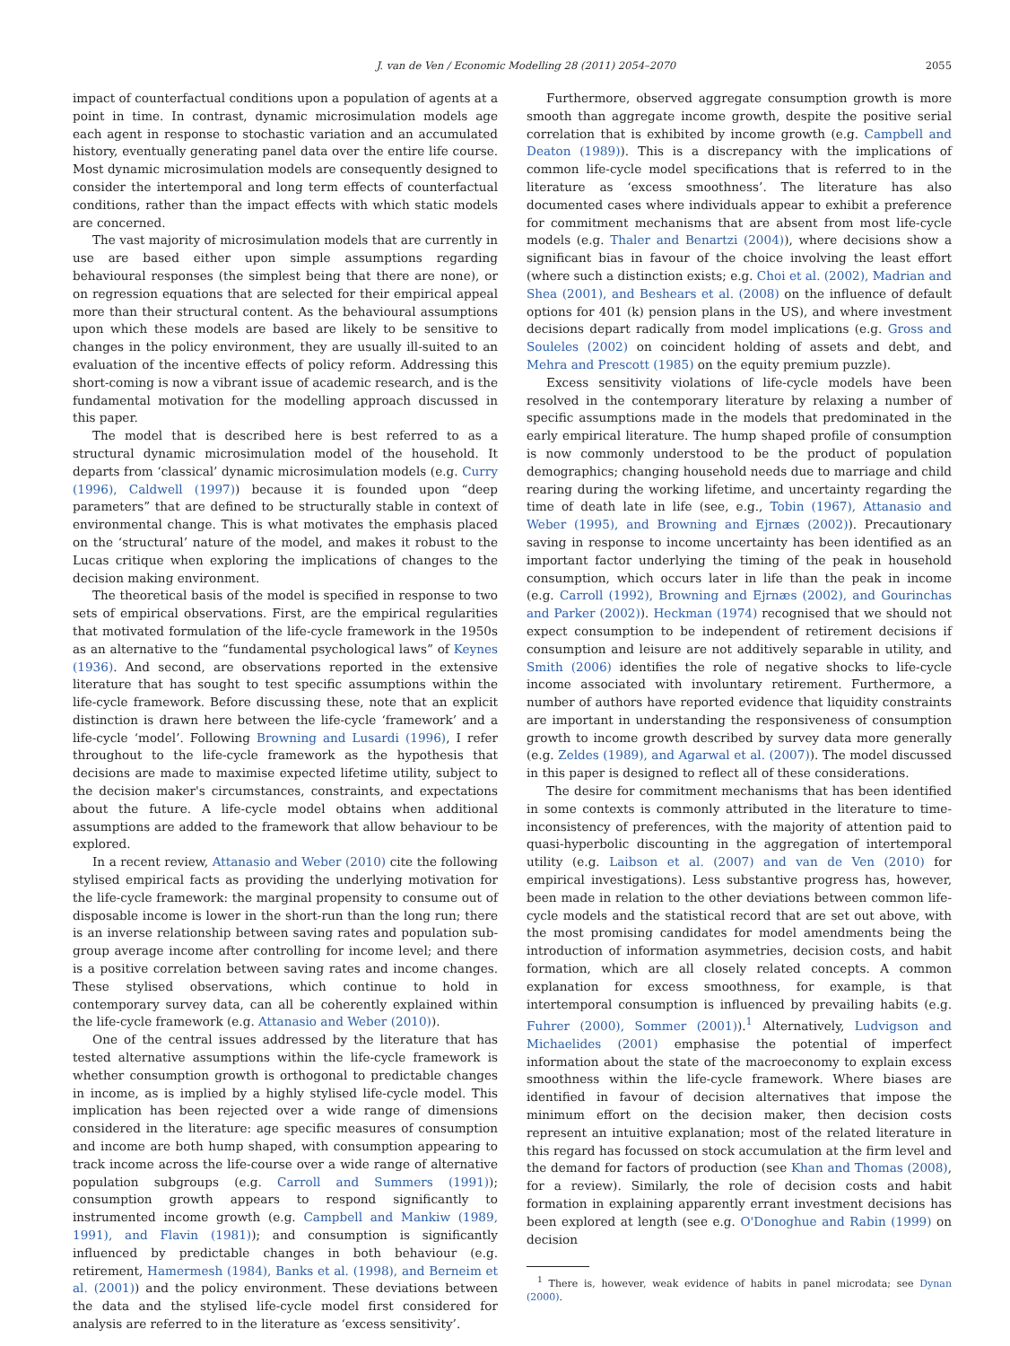J. van de Ven / Economic Modelling 28 (2011) 2054–2070 2055
impact of counterfactual conditions upon a population of agents at a point in time. In contrast, dynamic microsimulation models age each agent in response to stochastic variation and an accumulated history, eventually generating panel data over the entire life course. Most dynamic microsimulation models are consequently designed to consider the intertemporal and long term effects of counterfactual conditions, rather than the impact effects with which static models are concerned.
The vast majority of microsimulation models that are currently in use are based either upon simple assumptions regarding behavioural responses (the simplest being that there are none), or on regression equations that are selected for their empirical appeal more than their structural content. As the behavioural assumptions upon which these models are based are likely to be sensitive to changes in the policy environment, they are usually ill-suited to an evaluation of the incentive effects of policy reform. Addressing this short-coming is now a vibrant issue of academic research, and is the fundamental motivation for the modelling approach discussed in this paper.
The model that is described here is best referred to as a structural dynamic microsimulation model of the household. It departs from ‘classical’ dynamic microsimulation models (e.g. Curry (1996), Caldwell (1997)) because it is founded upon “deep parameters” that are defined to be structurally stable in context of environmental change. This is what motivates the emphasis placed on the ‘structural’ nature of the model, and makes it robust to the Lucas critique when exploring the implications of changes to the decision making environment.
The theoretical basis of the model is specified in response to two sets of empirical observations. First, are the empirical regularities that motivated formulation of the life-cycle framework in the 1950s as an alternative to the “fundamental psychological laws” of Keynes (1936). And second, are observations reported in the extensive literature that has sought to test specific assumptions within the life-cycle framework. Before discussing these, note that an explicit distinction is drawn here between the life-cycle ‘framework’ and a life-cycle ‘model’. Following Browning and Lusardi (1996), I refer throughout to the life-cycle framework as the hypothesis that decisions are made to maximise expected lifetime utility, subject to the decision maker's circumstances, constraints, and expectations about the future. A life-cycle model obtains when additional assumptions are added to the framework that allow behaviour to be explored.
In a recent review, Attanasio and Weber (2010) cite the following stylised empirical facts as providing the underlying motivation for the life-cycle framework: the marginal propensity to consume out of disposable income is lower in the short-run than the long run; there is an inverse relationship between saving rates and population sub-group average income after controlling for income level; and there is a positive correlation between saving rates and income changes. These stylised observations, which continue to hold in contemporary survey data, can all be coherently explained within the life-cycle framework (e.g. Attanasio and Weber (2010)).
One of the central issues addressed by the literature that has tested alternative assumptions within the life-cycle framework is whether consumption growth is orthogonal to predictable changes in income, as is implied by a highly stylised life-cycle model. This implication has been rejected over a wide range of dimensions considered in the literature: age specific measures of consumption and income are both hump shaped, with consumption appearing to track income across the life-course over a wide range of alternative population subgroups (e.g. Carroll and Summers (1991)); consumption growth appears to respond significantly to instrumented income growth (e.g. Campbell and Mankiw (1989, 1991), and Flavin (1981)); and consumption is significantly influenced by predictable changes in both behaviour (e.g. retirement, Hamermesh (1984), Banks et al. (1998), and Berneim et al. (2001)) and the policy environment. These deviations between the data and the stylised life-cycle model first considered for analysis are referred to in the literature as ‘excess sensitivity’.
Furthermore, observed aggregate consumption growth is more smooth than aggregate income growth, despite the positive serial correlation that is exhibited by income growth (e.g. Campbell and Deaton (1989)). This is a discrepancy with the implications of common life-cycle model specifications that is referred to in the literature as ‘excess smoothness’. The literature has also documented cases where individuals appear to exhibit a preference for commitment mechanisms that are absent from most life-cycle models (e.g. Thaler and Benartzi (2004)), where decisions show a significant bias in favour of the choice involving the least effort (where such a distinction exists; e.g. Choi et al. (2002), Madrian and Shea (2001), and Beshears et al. (2008) on the influence of default options for 401 (k) pension plans in the US), and where investment decisions depart radically from model implications (e.g. Gross and Souleles (2002) on coincident holding of assets and debt, and Mehra and Prescott (1985) on the equity premium puzzle).
Excess sensitivity violations of life-cycle models have been resolved in the contemporary literature by relaxing a number of specific assumptions made in the models that predominated in the early empirical literature. The hump shaped profile of consumption is now commonly understood to be the product of population demographics; changing household needs due to marriage and child rearing during the working lifetime, and uncertainty regarding the time of death late in life (see, e.g., Tobin (1967), Attanasio and Weber (1995), and Browning and Ejrnæs (2002)). Precautionary saving in response to income uncertainty has been identified as an important factor underlying the timing of the peak in household consumption, which occurs later in life than the peak in income (e.g. Carroll (1992), Browning and Ejrnæs (2002), and Gourinchas and Parker (2002)). Heckman (1974) recognised that we should not expect consumption to be independent of retirement decisions if consumption and leisure are not additively separable in utility, and Smith (2006) identifies the role of negative shocks to life-cycle income associated with involuntary retirement. Furthermore, a number of authors have reported evidence that liquidity constraints are important in understanding the responsiveness of consumption growth to income growth described by survey data more generally (e.g. Zeldes (1989), and Agarwal et al. (2007)). The model discussed in this paper is designed to reflect all of these considerations.
The desire for commitment mechanisms that has been identified in some contexts is commonly attributed in the literature to time-inconsistency of preferences, with the majority of attention paid to quasi-hyperbolic discounting in the aggregation of intertemporal utility (e.g. Laibson et al. (2007) and van de Ven (2010) for empirical investigations). Less substantive progress has, however, been made in relation to the other deviations between common life-cycle models and the statistical record that are set out above, with the most promising candidates for model amendments being the introduction of information asymmetries, decision costs, and habit formation, which are all closely related concepts. A common explanation for excess smoothness, for example, is that intertemporal consumption is influenced by prevailing habits (e.g. Fuhrer (2000), Sommer (2001)).<sup>1</sup> Alternatively, Ludvigson and Michaelides (2001) emphasise the potential of imperfect information about the state of the macroeconomy to explain excess smoothness within the life-cycle framework. Where biases are identified in favour of decision alternatives that impose the minimum effort on the decision maker, then decision costs represent an intuitive explanation; most of the related literature in this regard has focussed on stock accumulation at the firm level and the demand for factors of production (see Khan and Thomas (2008), for a review). Similarly, the role of decision costs and habit formation in explaining apparently errant investment decisions has been explored at length (see e.g. O'Donoghue and Rabin (1999) on decision
<sup>1</sup> There is, however, weak evidence of habits in panel microdata; see Dynan (2000).